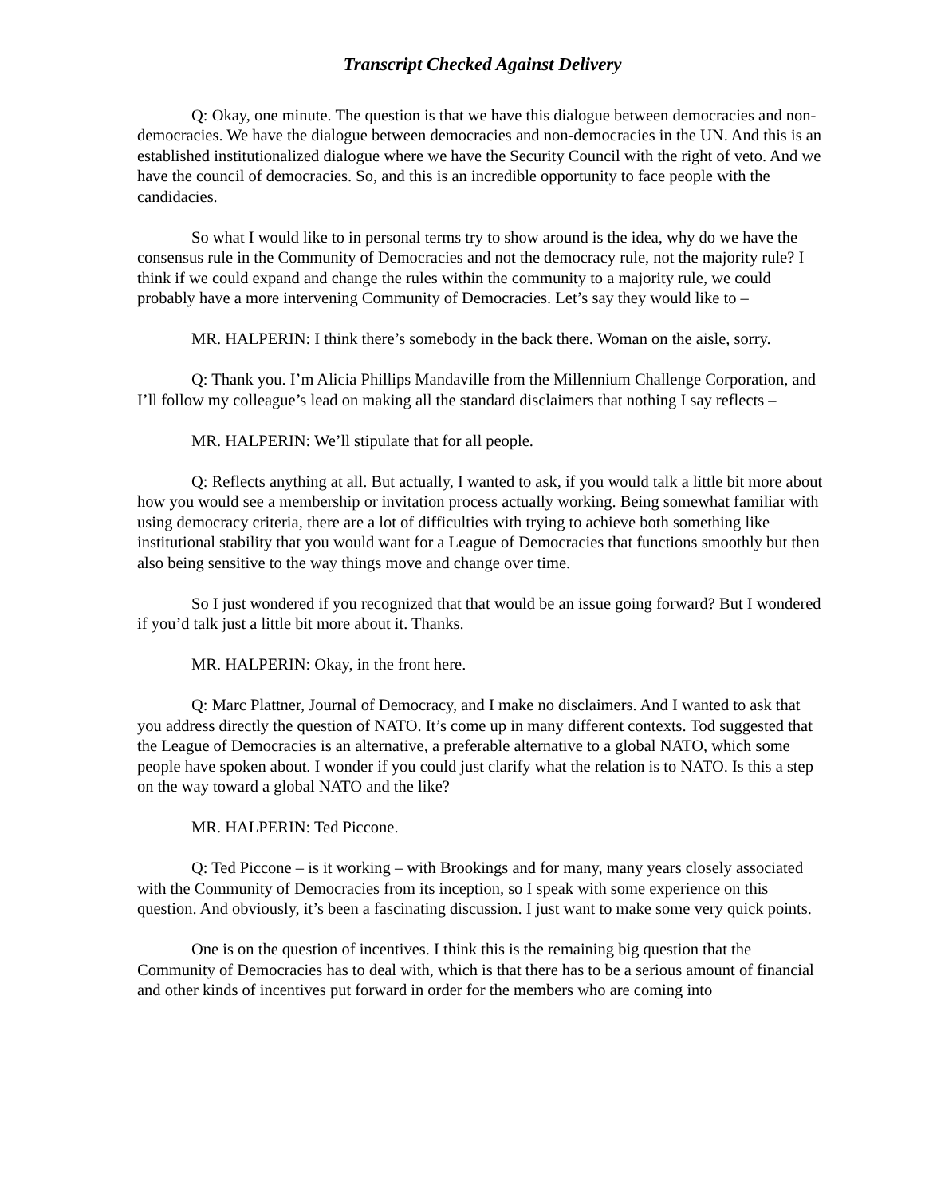Transcript Checked Against Delivery
Q: Okay, one minute. The question is that we have this dialogue between democracies and non-democracies. We have the dialogue between democracies and non-democracies in the UN. And this is an established institutionalized dialogue where we have the Security Council with the right of veto. And we have the council of democracies. So, and this is an incredible opportunity to face people with the candidacies.
So what I would like to in personal terms try to show around is the idea, why do we have the consensus rule in the Community of Democracies and not the democracy rule, not the majority rule? I think if we could expand and change the rules within the community to a majority rule, we could probably have a more intervening Community of Democracies. Let’s say they would like to –
MR. HALPERIN: I think there’s somebody in the back there. Woman on the aisle, sorry.
Q: Thank you. I’m Alicia Phillips Mandaville from the Millennium Challenge Corporation, and I’ll follow my colleague’s lead on making all the standard disclaimers that nothing I say reflects –
MR. HALPERIN: We’ll stipulate that for all people.
Q: Reflects anything at all. But actually, I wanted to ask, if you would talk a little bit more about how you would see a membership or invitation process actually working. Being somewhat familiar with using democracy criteria, there are a lot of difficulties with trying to achieve both something like institutional stability that you would want for a League of Democracies that functions smoothly but then also being sensitive to the way things move and change over time.
So I just wondered if you recognized that that would be an issue going forward? But I wondered if you’d talk just a little bit more about it. Thanks.
MR. HALPERIN: Okay, in the front here.
Q: Marc Plattner, Journal of Democracy, and I make no disclaimers. And I wanted to ask that you address directly the question of NATO. It’s come up in many different contexts. Tod suggested that the League of Democracies is an alternative, a preferable alternative to a global NATO, which some people have spoken about. I wonder if you could just clarify what the relation is to NATO. Is this a step on the way toward a global NATO and the like?
MR. HALPERIN: Ted Piccone.
Q: Ted Piccone – is it working – with Brookings and for many, many years closely associated with the Community of Democracies from its inception, so I speak with some experience on this question. And obviously, it’s been a fascinating discussion. I just want to make some very quick points.
One is on the question of incentives. I think this is the remaining big question that the Community of Democracies has to deal with, which is that there has to be a serious amount of financial and other kinds of incentives put forward in order for the members who are coming into